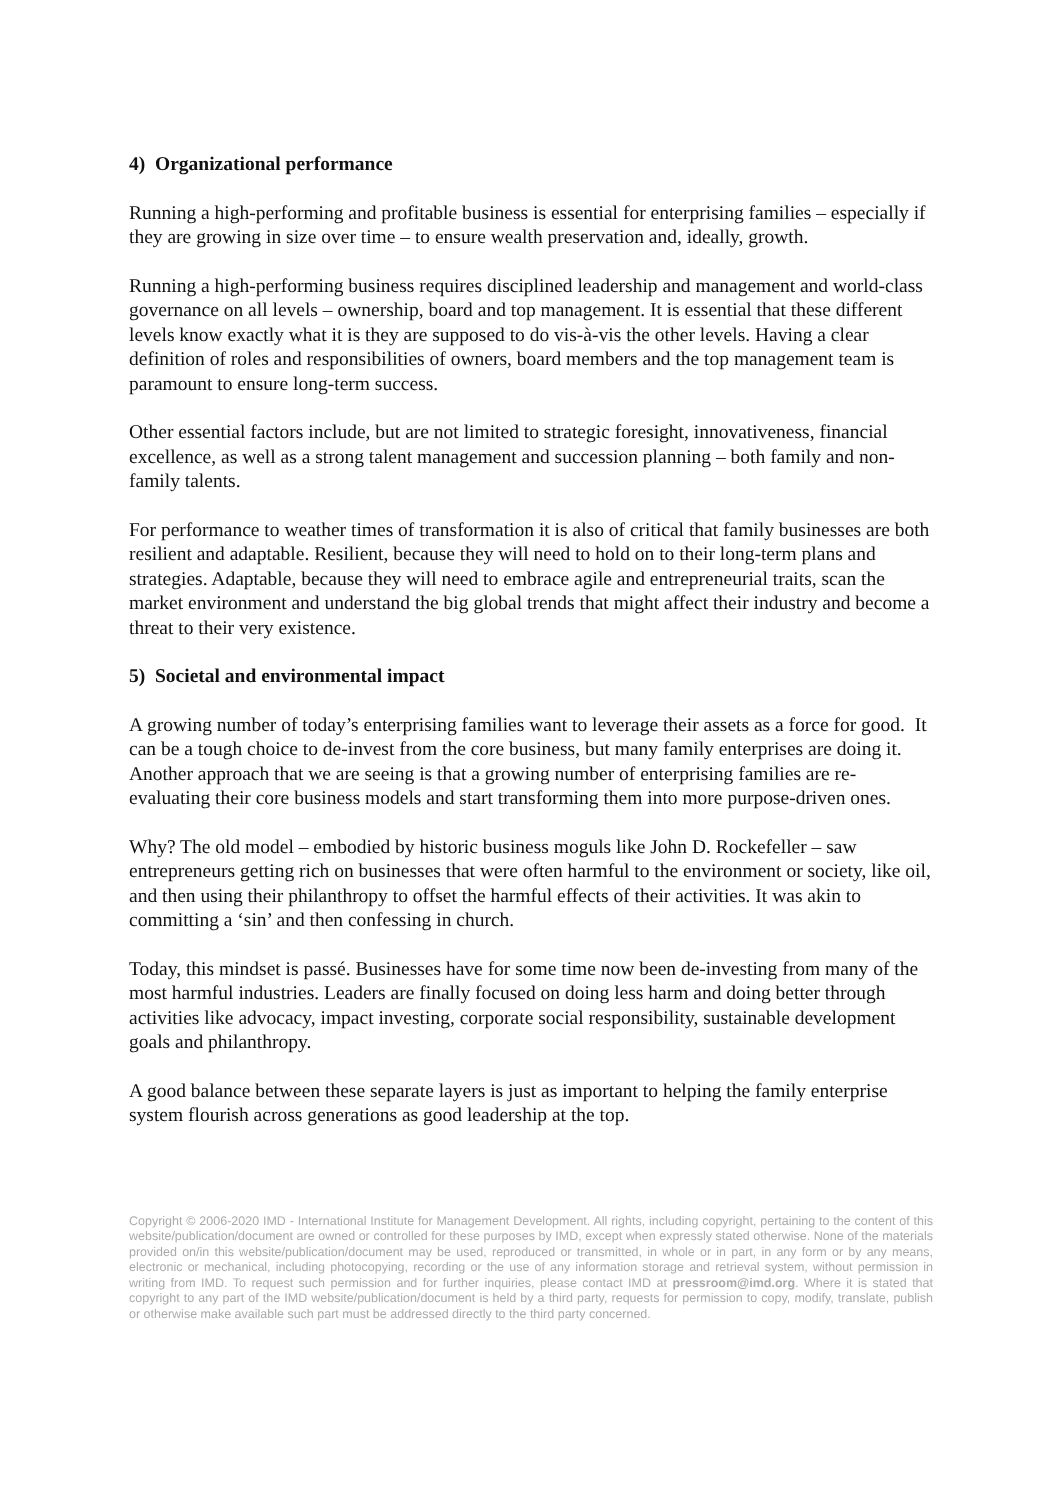4) Organizational performance
Running a high-performing and profitable business is essential for enterprising families – especially if they are growing in size over time – to ensure wealth preservation and, ideally, growth.
Running a high-performing business requires disciplined leadership and management and world-class governance on all levels – ownership, board and top management. It is essential that these different levels know exactly what it is they are supposed to do vis-à-vis the other levels. Having a clear definition of roles and responsibilities of owners, board members and the top management team is paramount to ensure long-term success.
Other essential factors include, but are not limited to strategic foresight, innovativeness, financial excellence, as well as a strong talent management and succession planning – both family and non-family talents.
For performance to weather times of transformation it is also of critical that family businesses are both resilient and adaptable. Resilient, because they will need to hold on to their long-term plans and strategies. Adaptable, because they will need to embrace agile and entrepreneurial traits, scan the market environment and understand the big global trends that might affect their industry and become a threat to their very existence.
5) Societal and environmental impact
A growing number of today’s enterprising families want to leverage their assets as a force for good. It can be a tough choice to de-invest from the core business, but many family enterprises are doing it. Another approach that we are seeing is that a growing number of enterprising families are re-evaluating their core business models and start transforming them into more purpose-driven ones.
Why? The old model – embodied by historic business moguls like John D. Rockefeller – saw entrepreneurs getting rich on businesses that were often harmful to the environment or society, like oil, and then using their philanthropy to offset the harmful effects of their activities. It was akin to committing a ‘sin’ and then confessing in church.
Today, this mindset is passé. Businesses have for some time now been de-investing from many of the most harmful industries. Leaders are finally focused on doing less harm and doing better through activities like advocacy, impact investing, corporate social responsibility, sustainable development goals and philanthropy.
A good balance between these separate layers is just as important to helping the family enterprise system flourish across generations as good leadership at the top.
Copyright © 2006-2020 IMD - International Institute for Management Development. All rights, including copyright, pertaining to the content of this website/publication/document are owned or controlled for these purposes by IMD, except when expressly stated otherwise. None of the materials provided on/in this website/publication/document may be used, reproduced or transmitted, in whole or in part, in any form or by any means, electronic or mechanical, including photocopying, recording or the use of any information storage and retrieval system, without permission in writing from IMD. To request such permission and for further inquiries, please contact IMD at pressroom@imd.org. Where it is stated that copyright to any part of the IMD website/publication/document is held by a third party, requests for permission to copy, modify, translate, publish or otherwise make available such part must be addressed directly to the third party concerned.